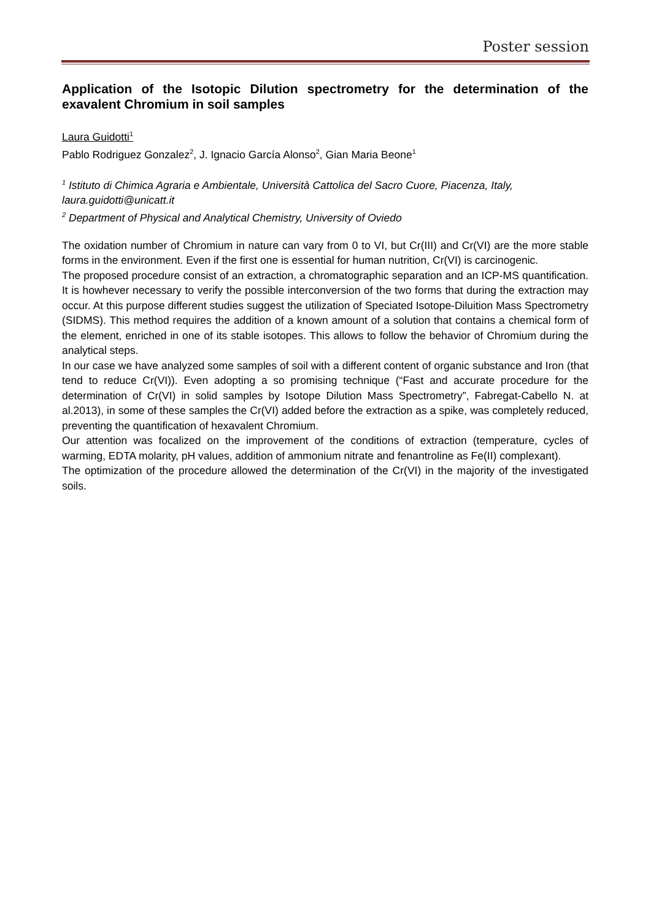Poster session
Application of the Isotopic Dilution spectrometry for the determination of the exavalent Chromium in soil samples
Laura Guidotti<sup>1</sup>
Pablo Rodriguez Gonzalez<sup>2</sup>, J. Ignacio García Alonso<sup>2</sup>, Gian Maria Beone<sup>1</sup>
<sup>1</sup> Istituto di Chimica Agraria e Ambientale, Università Cattolica del Sacro Cuore, Piacenza, Italy, laura.guidotti@unicatt.it
<sup>2</sup> Department of Physical and Analytical Chemistry, University of Oviedo
The oxidation number of Chromium in nature can vary from 0 to VI, but Cr(III) and Cr(VI) are the more stable forms in the environment. Even if the first one is essential for human nutrition, Cr(VI) is carcinogenic.
The proposed procedure consist of an extraction, a chromatographic separation and an ICP-MS quantification. It is howhever necessary to verify the possible interconversion of the two forms that during the extraction may occur. At this purpose different studies suggest the utilization of Speciated Isotope-Diluition Mass Spectrometry (SIDMS). This method requires the addition of a known amount of a solution that contains a chemical form of the element, enriched in one of its stable isotopes. This allows to follow the behavior of Chromium during the analytical steps.
In our case we have analyzed some samples of soil with a different content of organic substance and Iron (that tend to reduce Cr(VI)). Even adopting a so promising technique (“Fast and accurate procedure for the determination of Cr(VI) in solid samples by Isotope Dilution Mass Spectrometry”, Fabregat-Cabello N. at al.2013), in some of these samples the Cr(VI) added before the extraction as a spike, was completely reduced, preventing the quantification of hexavalent Chromium.
Our attention was focalized on the improvement of the conditions of extraction (temperature, cycles of warming, EDTA molarity, pH values, addition of ammonium nitrate and fenantroline as Fe(II) complexant).
The optimization of the procedure allowed the determination of the Cr(VI) in the majority of the investigated soils.